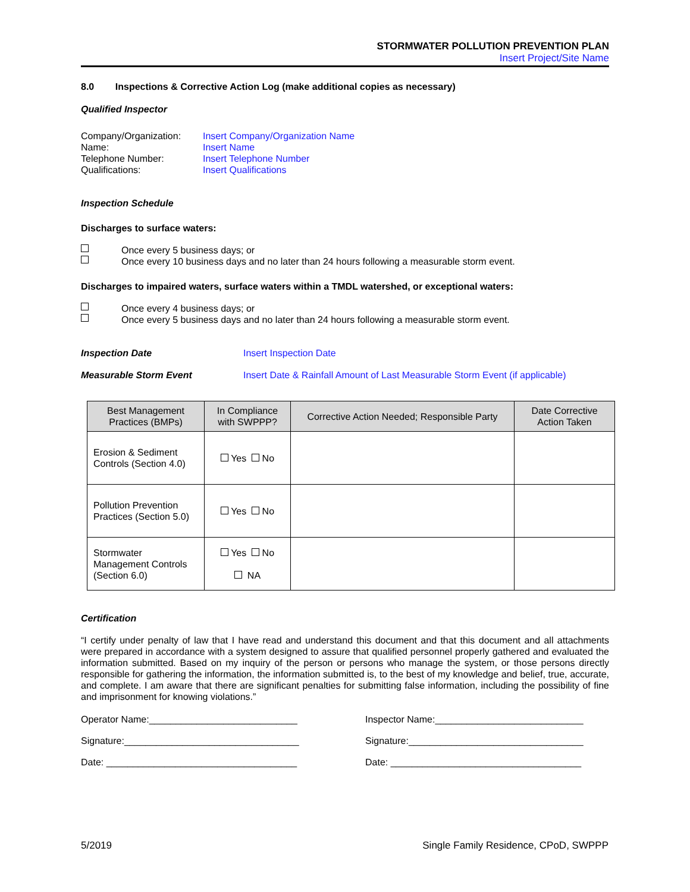STORMWATER POLLUTION PREVENTION PLAN
Insert Project/Site Name
8.0 Inspections & Corrective Action Log (make additional copies as necessary)
Qualified Inspector
Company/Organization: Insert Company/Organization Name Name: Insert Name Telephone Number: Insert Telephone Number Qualifications: Insert Qualifications
Inspection Schedule
Discharges to surface waters:
Once every 5 business days; or Once every 10 business days and no later than 24 hours following a measurable storm event.
Discharges to impaired waters, surface waters within a TMDL watershed, or exceptional waters:
Once every 4 business days; or Once every 5 business days and no later than 24 hours following a measurable storm event.
Inspection Date Insert Inspection Date Measurable Storm Event Insert Date & Rainfall Amount of Last Measurable Storm Event (if applicable)
| Best Management Practices (BMPs) | In Compliance with SWPPP? | Corrective Action Needed; Responsible Party | Date Corrective Action Taken |
| --- | --- | --- | --- |
| Erosion & Sediment Controls (Section 4.0) | Yes No | | |
| Pollution Prevention Practices (Section 5.0) | Yes No | | |
| Stormwater Management Controls (Section 6.0) | Yes No NA | | |
Certification
“I certify under penalty of law that I have read and understand this document and that this document and all attachments were prepared in accordance with a system designed to assure that qualified personnel properly gathered and evaluated the information submitted. Based on my inquiry of the person or persons who manage the system, or those persons directly responsible for gathering the information, the information submitted is, to the best of my knowledge and belief, true, accurate, and complete. I am aware that there are significant penalties for submitting false information, including the possibility of fine and imprisonment for knowing violations.”
Operator Name:____________________________ Inspector Name:____________________________ Signature:_________________________________ Signature:_________________________________ Date: ____________________________________ Date: ____________________________________
5/2019 Single Family Residence, CPoD, SWPPP